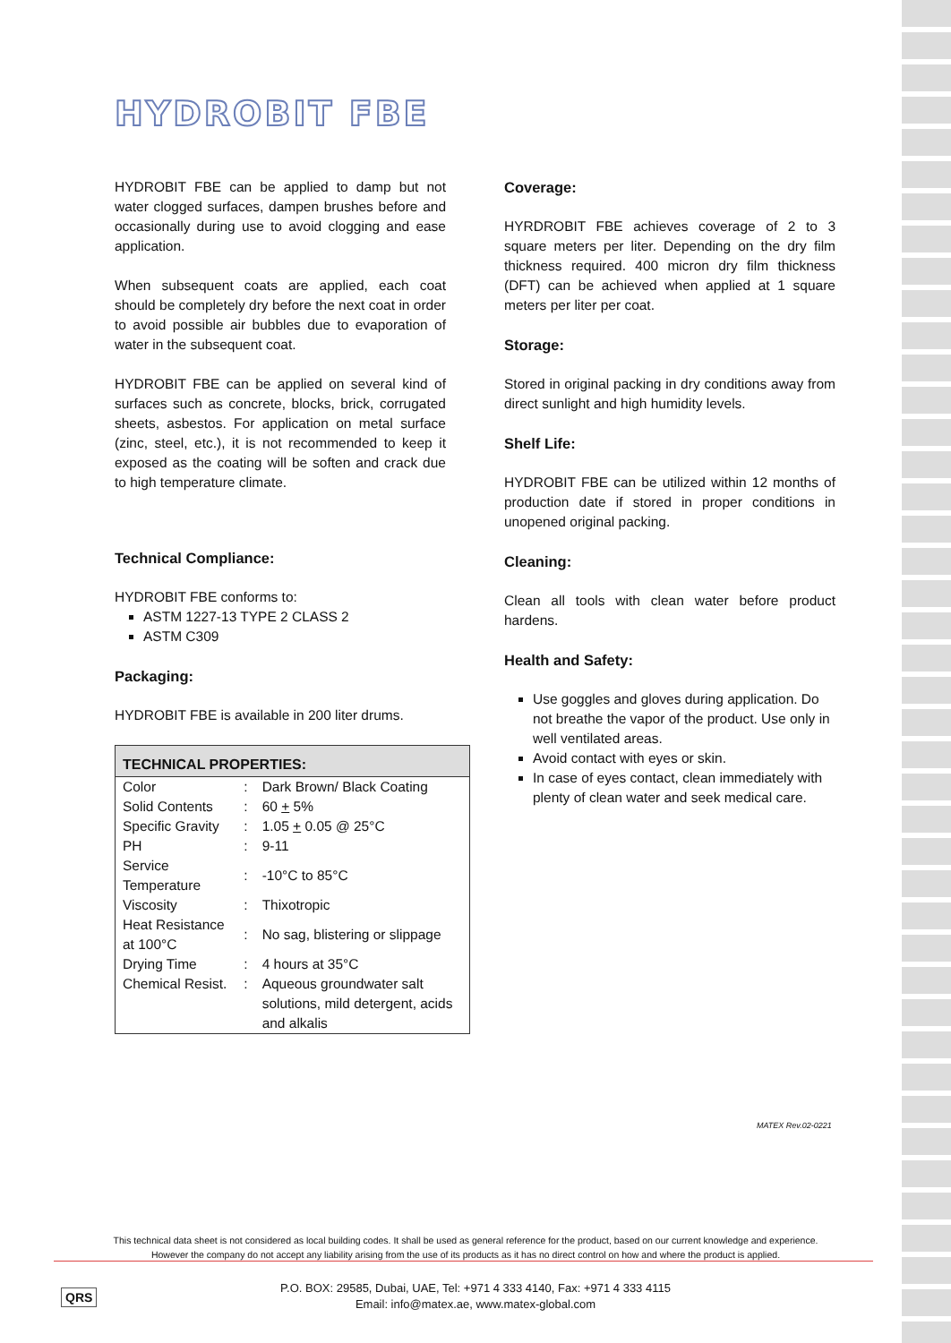HYDROBIT FBE
HYDROBIT FBE can be applied to damp but not water clogged surfaces, dampen brushes before and occasionally during use to avoid clogging and ease application.
When subsequent coats are applied, each coat should be completely dry before the next coat in order to avoid possible air bubbles due to evaporation of water in the subsequent coat.
HYDROBIT FBE can be applied on several kind of surfaces such as concrete, blocks, brick, corrugated sheets, asbestos. For application on metal surface (zinc, steel, etc.), it is not recommended to keep it exposed as the coating will be soften and crack due to high temperature climate.
Technical Compliance:
HYDROBIT FBE conforms to:
ASTM 1227-13 TYPE 2 CLASS 2
ASTM C309
Packaging:
HYDROBIT FBE is available in 200 liter drums.
| TECHNICAL PROPERTIES: | | |
| --- | --- | --- |
| Color | : | Dark Brown/ Black Coating |
| Solid Contents | : | 60 + 5% |
| Specific Gravity | : | 1.05 + 0.05 @ 25°C |
| PH | : | 9-11 |
| Service Temperature | : | -10°C to 85°C |
| Viscosity | : | Thixotropic |
| Heat Resistance at 100°C | : | No sag, blistering or slippage |
| Drying Time | : | 4 hours at 35°C |
| Chemical Resist. | : | Aqueous groundwater salt solutions, mild detergent, acids and alkalis |
Coverage:
HYRDROBIT FBE achieves coverage of 2 to 3 square meters per liter. Depending on the dry film thickness required. 400 micron dry film thickness (DFT) can be achieved when applied at 1 square meters per liter per coat.
Storage:
Stored in original packing in dry conditions away from direct sunlight and high humidity levels.
Shelf Life:
HYDROBIT FBE can be utilized within 12 months of production date if stored in proper conditions in unopened original packing.
Cleaning:
Clean all tools with clean water before product hardens.
Health and Safety:
Use goggles and gloves during application. Do not breathe the vapor of the product. Use only in well ventilated areas.
Avoid contact with eyes or skin.
In case of eyes contact, clean immediately with plenty of clean water and seek medical care.
MATEX Rev.02-0221
This technical data sheet is not considered as local building codes. It shall be used as general reference for the product, based on our current knowledge and experience.
However the company do not accept any liability arising from the use of its products as it has no direct control on how and where the product is applied.
QRS
P.O. BOX: 29585, Dubai, UAE, Tel: +971 4 333 4140, Fax: +971 4 333 4115
Email: info@matex.ae, www.matex-global.com